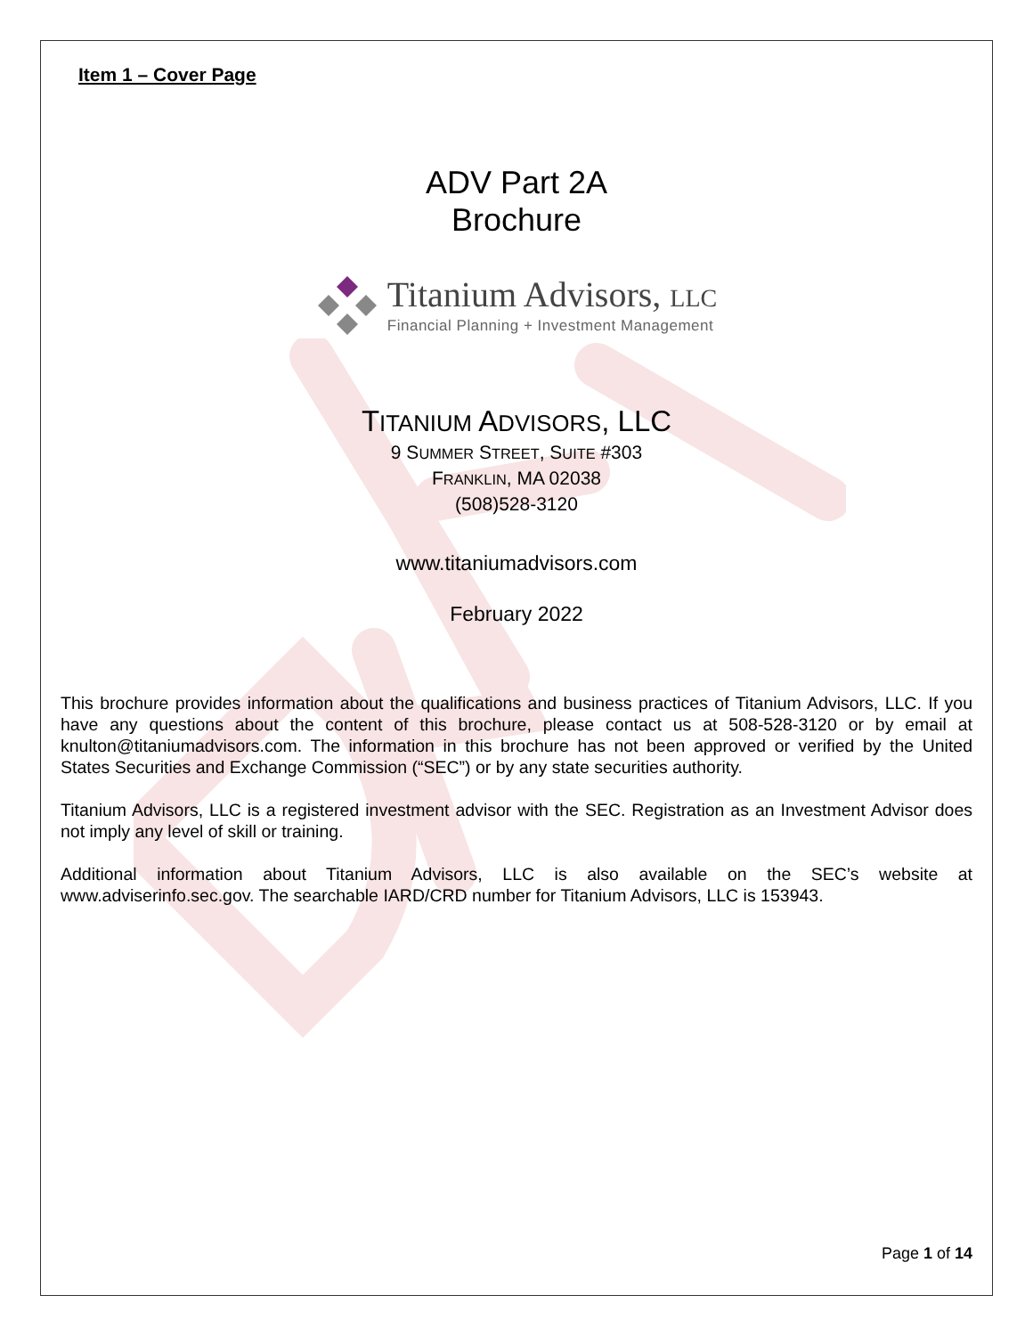Item 1 – Cover Page
ADV Part 2A
Brochure
Titanium Advisors, LLC
Financial Planning + Investment Management
TITANIUM ADVISORS, LLC
9 SUMMER STREET, SUITE #303
FRANKLIN, MA 02038
(508)528-3120
www.titaniumadvisors.com
February 2022
This brochure provides information about the qualifications and business practices of Titanium Advisors, LLC. If you have any questions about the content of this brochure, please contact us at 508-528-3120 or by email at knulton@titaniumadvisors.com. The information in this brochure has not been approved or verified by the United States Securities and Exchange Commission (“SEC”) or by any state securities authority.
Titanium Advisors, LLC is a registered investment advisor with the SEC. Registration as an Investment Advisor does not imply any level of skill or training.
Additional information about Titanium Advisors, LLC is also available on the SEC’s website at www.adviserinfo.sec.gov. The searchable IARD/CRD number for Titanium Advisors, LLC is 153943.
Page 1 of 14